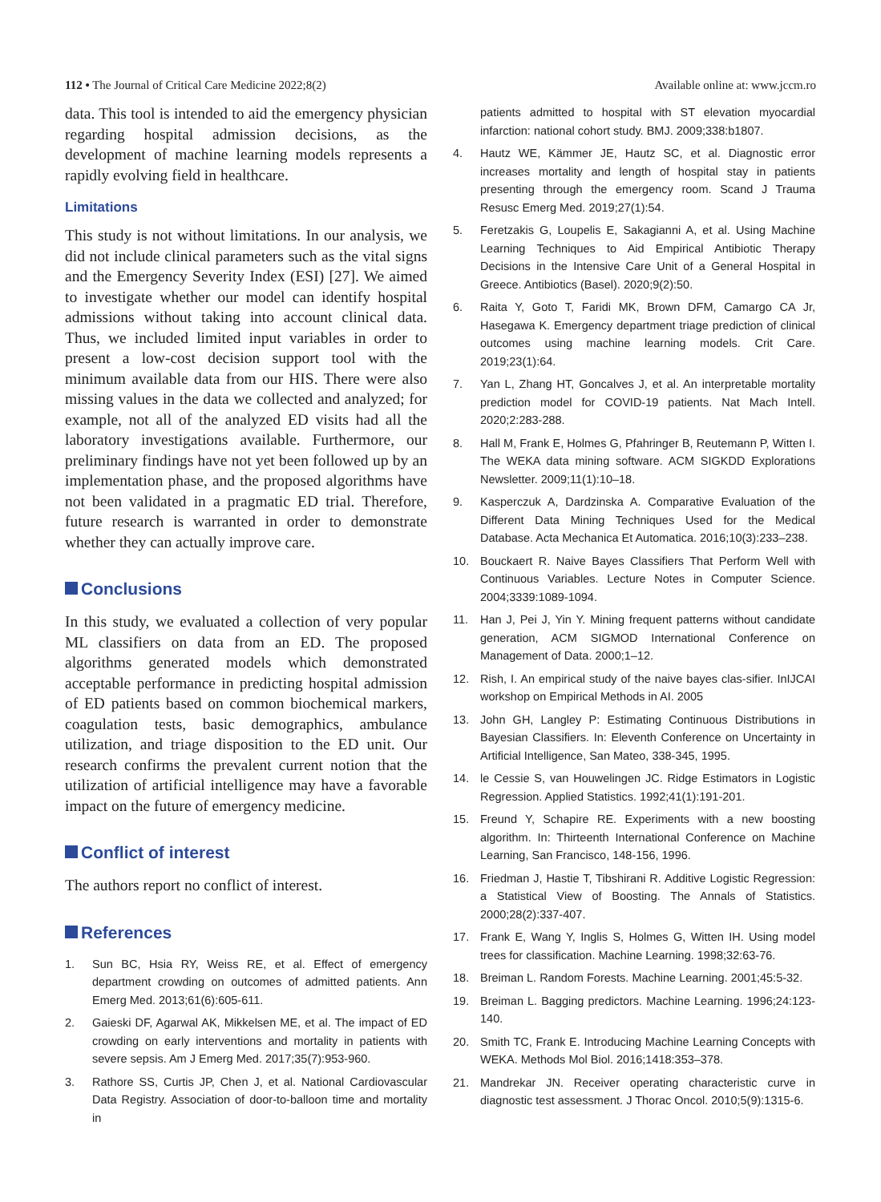112 • The Journal of Critical Care Medicine 2022;8(2) Available online at: www.jccm.ro
data. This tool is intended to aid the emergency physician regarding hospital admission decisions, as the development of machine learning models represents a rapidly evolving field in healthcare.
Limitations
This study is not without limitations. In our analysis, we did not include clinical parameters such as the vital signs and the Emergency Severity Index (ESI) [27]. We aimed to investigate whether our model can identify hospital admissions without taking into account clinical data. Thus, we included limited input variables in order to present a low-cost decision support tool with the minimum available data from our HIS. There were also missing values in the data we collected and analyzed; for example, not all of the analyzed ED visits had all the laboratory investigations available. Furthermore, our preliminary findings have not yet been followed up by an implementation phase, and the proposed algorithms have not been validated in a pragmatic ED trial. Therefore, future research is warranted in order to demonstrate whether they can actually improve care.
Conclusions
In this study, we evaluated a collection of very popular ML classifiers on data from an ED. The proposed algorithms generated models which demonstrated acceptable performance in predicting hospital admission of ED patients based on common biochemical markers, coagulation tests, basic demographics, ambulance utilization, and triage disposition to the ED unit. Our research confirms the prevalent current notion that the utilization of artificial intelligence may have a favorable impact on the future of emergency medicine.
Conflict of interest
The authors report no conflict of interest.
References
1. Sun BC, Hsia RY, Weiss RE, et al. Effect of emergency department crowding on outcomes of admitted patients. Ann Emerg Med. 2013;61(6):605-611.
2. Gaieski DF, Agarwal AK, Mikkelsen ME, et al. The impact of ED crowding on early interventions and mortality in patients with severe sepsis. Am J Emerg Med. 2017;35(7):953-960.
3. Rathore SS, Curtis JP, Chen J, et al. National Cardiovascular Data Registry. Association of door-to-balloon time and mortality in
patients admitted to hospital with ST elevation myocardial infarction: national cohort study. BMJ. 2009;338:b1807.
4. Hautz WE, Kämmer JE, Hautz SC, et al. Diagnostic error increases mortality and length of hospital stay in patients presenting through the emergency room. Scand J Trauma Resusc Emerg Med. 2019;27(1):54.
5. Feretzakis G, Loupelis E, Sakagianni A, et al. Using Machine Learning Techniques to Aid Empirical Antibiotic Therapy Decisions in the Intensive Care Unit of a General Hospital in Greece. Antibiotics (Basel). 2020;9(2):50.
6. Raita Y, Goto T, Faridi MK, Brown DFM, Camargo CA Jr, Hasegawa K. Emergency department triage prediction of clinical outcomes using machine learning models. Crit Care. 2019;23(1):64.
7. Yan L, Zhang HT, Goncalves J, et al. An interpretable mortality prediction model for COVID-19 patients. Nat Mach Intell. 2020;2:283-288.
8. Hall M, Frank E, Holmes G, Pfahringer B, Reutemann P, Witten I. The WEKA data mining software. ACM SIGKDD Explorations Newsletter. 2009;11(1):10–18.
9. Kasperczuk A, Dardzinska A. Comparative Evaluation of the Different Data Mining Techniques Used for the Medical Database. Acta Mechanica Et Automatica. 2016;10(3):233–238.
10. Bouckaert R. Naive Bayes Classifiers That Perform Well with Continuous Variables. Lecture Notes in Computer Science. 2004;3339:1089-1094.
11. Han J, Pei J, Yin Y. Mining frequent patterns without candidate generation, ACM SIGMOD International Conference on Management of Data. 2000;1–12.
12. Rish, I. An empirical study of the naive bayes clas-sifier. InIJCAI workshop on Empirical Methods in AI. 2005
13. John GH, Langley P: Estimating Continuous Distributions in Bayesian Classifiers. In: Eleventh Conference on Uncertainty in Artificial Intelligence, San Mateo, 338-345, 1995.
14. le Cessie S, van Houwelingen JC. Ridge Estimators in Logistic Regression. Applied Statistics. 1992;41(1):191-201.
15. Freund Y, Schapire RE. Experiments with a new boosting algorithm. In: Thirteenth International Conference on Machine Learning, San Francisco, 148-156, 1996.
16. Friedman J, Hastie T, Tibshirani R. Additive Logistic Regression: a Statistical View of Boosting. The Annals of Statistics. 2000;28(2):337-407.
17. Frank E, Wang Y, Inglis S, Holmes G, Witten IH. Using model trees for classification. Machine Learning. 1998;32:63-76.
18. Breiman L. Random Forests. Machine Learning. 2001;45:5-32.
19. Breiman L. Bagging predictors. Machine Learning. 1996;24:123-140.
20. Smith TC, Frank E. Introducing Machine Learning Concepts with WEKA. Methods Mol Biol. 2016;1418:353–378.
21. Mandrekar JN. Receiver operating characteristic curve in diagnostic test assessment. J Thorac Oncol. 2010;5(9):1315-6.